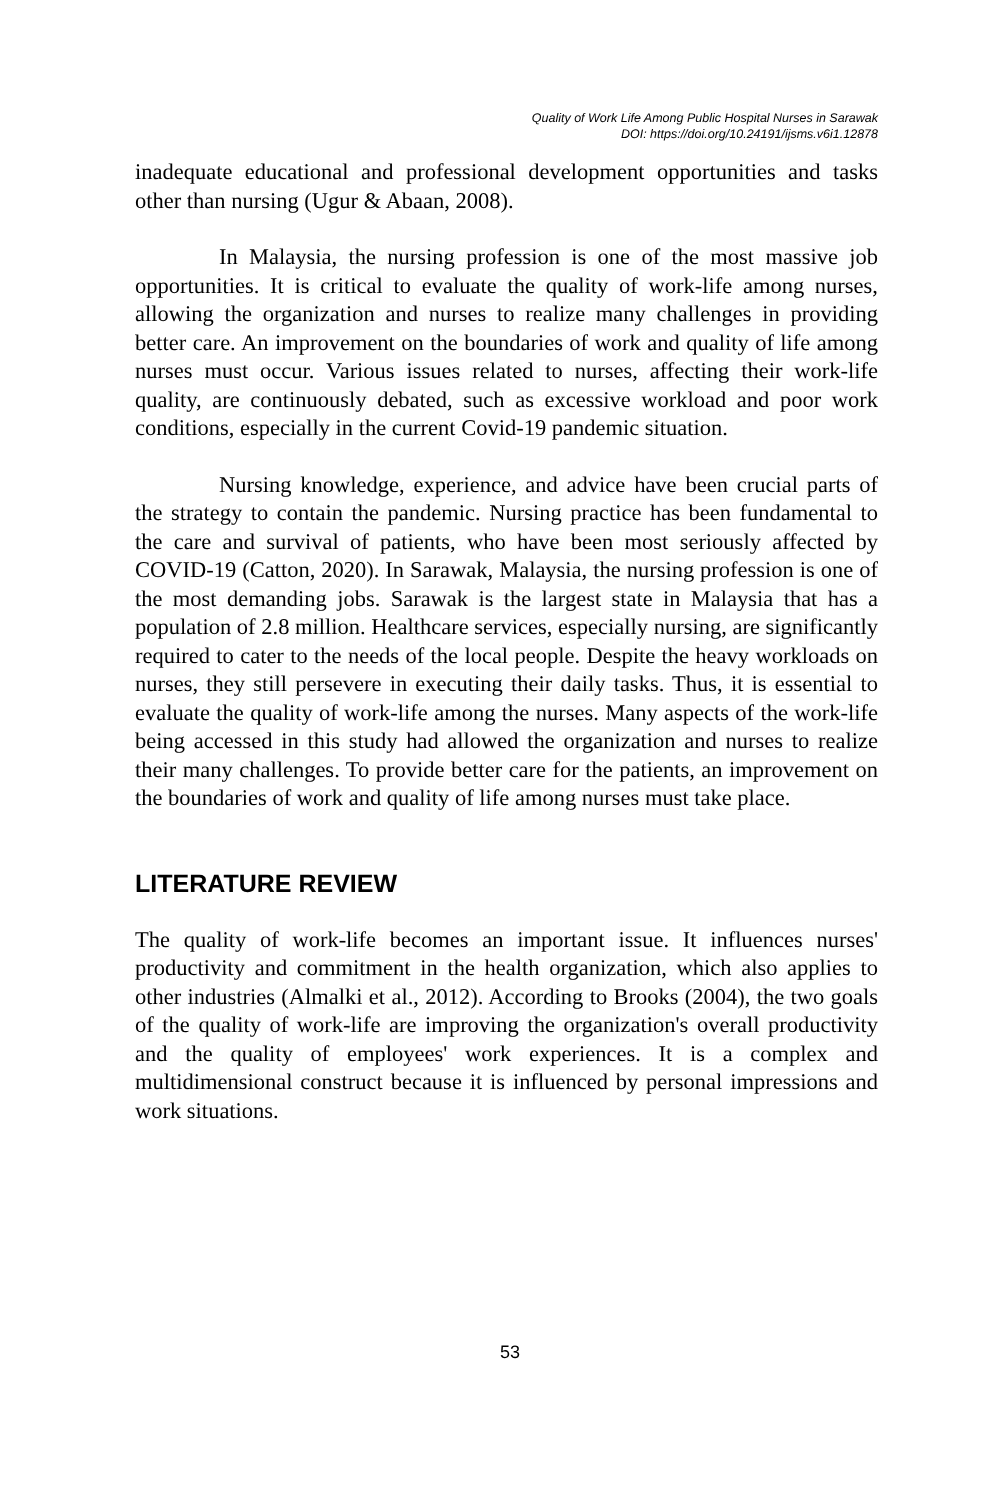Quality of Work Life Among Public Hospital Nurses in Sarawak
DOI: https://doi.org/10.24191/ijsms.v6i1.12878
inadequate educational and professional development opportunities and tasks other than nursing (Ugur & Abaan, 2008).
In Malaysia, the nursing profession is one of the most massive job opportunities. It is critical to evaluate the quality of work-life among nurses, allowing the organization and nurses to realize many challenges in providing better care. An improvement on the boundaries of work and quality of life among nurses must occur. Various issues related to nurses, affecting their work-life quality, are continuously debated, such as excessive workload and poor work conditions, especially in the current Covid-19 pandemic situation.
Nursing knowledge, experience, and advice have been crucial parts of the strategy to contain the pandemic. Nursing practice has been fundamental to the care and survival of patients, who have been most seriously affected by COVID-19 (Catton, 2020). In Sarawak, Malaysia, the nursing profession is one of the most demanding jobs. Sarawak is the largest state in Malaysia that has a population of 2.8 million. Healthcare services, especially nursing, are significantly required to cater to the needs of the local people. Despite the heavy workloads on nurses, they still persevere in executing their daily tasks. Thus, it is essential to evaluate the quality of work-life among the nurses. Many aspects of the work-life being accessed in this study had allowed the organization and nurses to realize their many challenges. To provide better care for the patients, an improvement on the boundaries of work and quality of life among nurses must take place.
LITERATURE REVIEW
The quality of work-life becomes an important issue. It influences nurses' productivity and commitment in the health organization, which also applies to other industries (Almalki et al., 2012). According to Brooks (2004), the two goals of the quality of work-life are improving the organization's overall productivity and the quality of employees' work experiences. It is a complex and multidimensional construct because it is influenced by personal impressions and work situations.
53